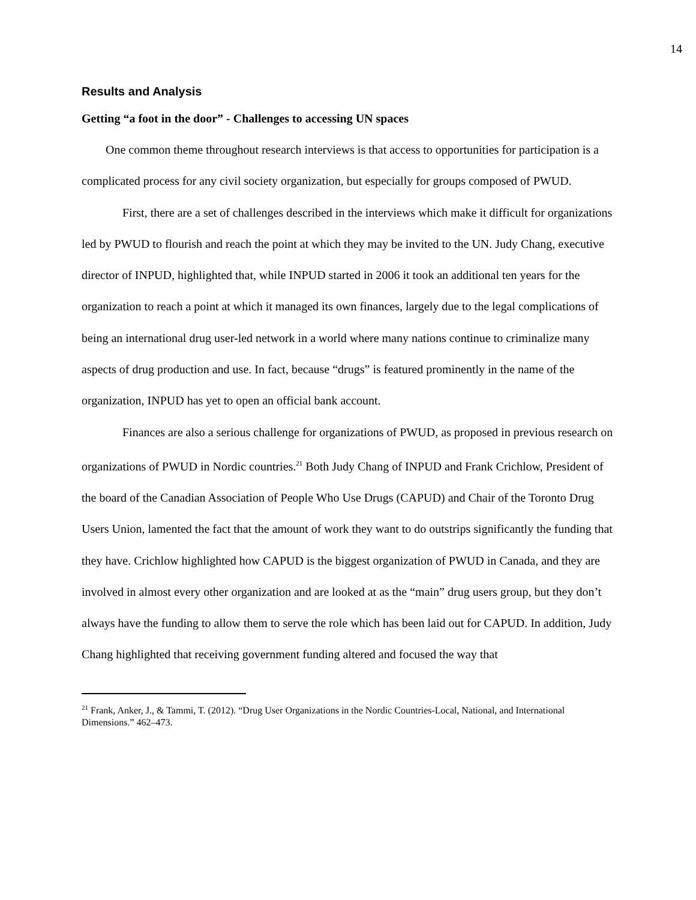14
Results and Analysis
Getting “a foot in the door” - Challenges to accessing UN spaces
One common theme throughout research interviews is that access to opportunities for participation is a complicated process for any civil society organization, but especially for groups composed of PWUD.
First, there are a set of challenges described in the interviews which make it difficult for organizations led by PWUD to flourish and reach the point at which they may be invited to the UN. Judy Chang, executive director of INPUD, highlighted that, while INPUD started in 2006 it took an additional ten years for the organization to reach a point at which it managed its own finances, largely due to the legal complications of being an international drug user-led network in a world where many nations continue to criminalize many aspects of drug production and use. In fact, because “drugs” is featured prominently in the name of the organization, INPUD has yet to open an official bank account.
Finances are also a serious challenge for organizations of PWUD, as proposed in previous research on organizations of PWUD in Nordic countries.<sup>21</sup> Both Judy Chang of INPUD and Frank Crichlow, President of the board of the Canadian Association of People Who Use Drugs (CAPUD) and Chair of the Toronto Drug Users Union, lamented the fact that the amount of work they want to do outstrips significantly the funding that they have. Crichlow highlighted how CAPUD is the biggest organization of PWUD in Canada, and they are involved in almost every other organization and are looked at as the “main” drug users group, but they don’t always have the funding to allow them to serve the role which has been laid out for CAPUD. In addition, Judy Chang highlighted that receiving government funding altered and focused the way that
<sup>21</sup> Frank, Anker, J., & Tammi, T. (2012). “Drug User Organizations in the Nordic Countries-Local, National, and International Dimensions.” 462–473.